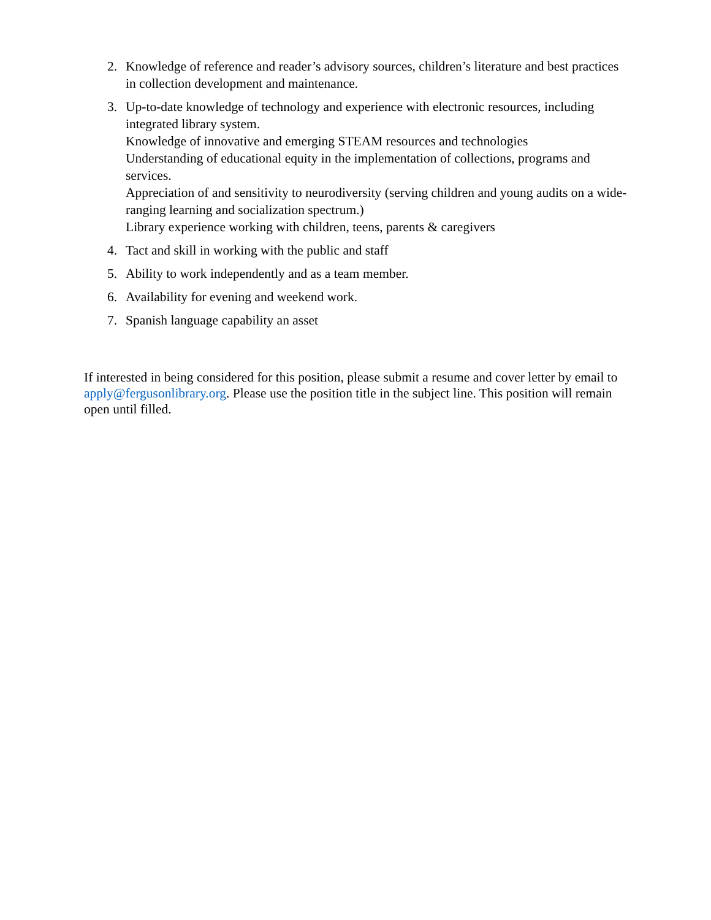2. Knowledge of reference and reader’s advisory sources, children’s literature and best practices in collection development and maintenance.
3. Up-to-date knowledge of technology and experience with electronic resources, including integrated library system.
Knowledge of innovative and emerging STEAM resources and technologies
Understanding of educational equity in the implementation of collections, programs and services.
Appreciation of and sensitivity to neurodiversity (serving children and young audits on a wide-ranging learning and socialization spectrum.)
Library experience working with children, teens, parents & caregivers
4. Tact and skill in working with the public and staff
5. Ability to work independently and as a team member.
6. Availability for evening and weekend work.
7. Spanish language capability an asset
If interested in being considered for this position, please submit a resume and cover letter by email to apply@fergusonlibrary.org. Please use the position title in the subject line. This position will remain open until filled.